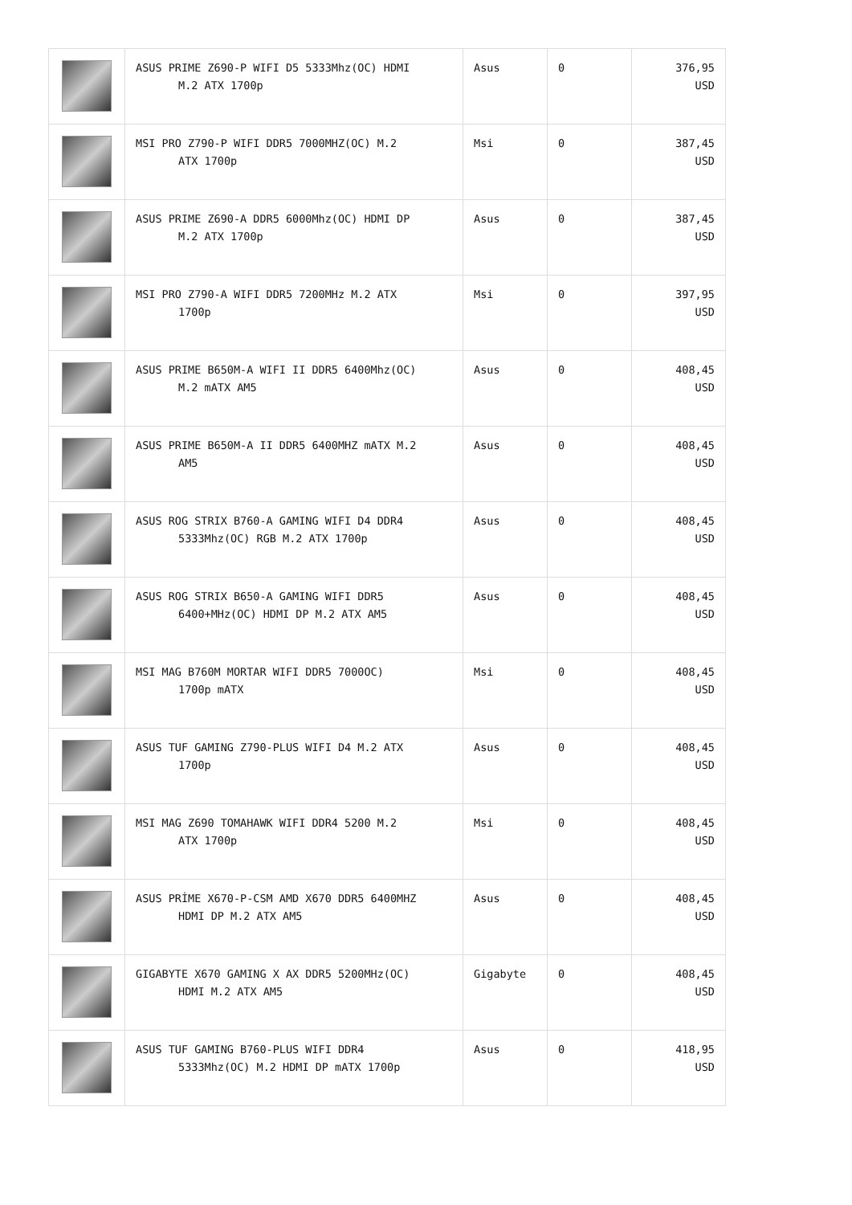| | ASUS PRIME Z690-P WIFI D5 5333Mhz(OC) HDMI M.2 ATX 1700p | Asus | 0 | 376,95 USD |
| | MSI PRO Z790-P WIFI DDR5 7000MHZ(OC) M.2 ATX 1700p | Msi | 0 | 387,45 USD |
| | ASUS PRIME Z690-A DDR5 6000Mhz(OC) HDMI DP M.2 ATX 1700p | Asus | 0 | 387,45 USD |
| | MSI PRO Z790-A WIFI DDR5 7200MHz M.2 ATX 1700p | Msi | 0 | 397,95 USD |
| | ASUS PRIME B650M-A WIFI II DDR5 6400Mhz(OC) M.2 mATX AM5 | Asus | 0 | 408,45 USD |
| | ASUS PRIME B650M-A II DDR5 6400MHZ mATX M.2 AM5 | Asus | 0 | 408,45 USD |
| | ASUS ROG STRIX B760-A GAMING WIFI D4 DDR4 5333Mhz(OC) RGB M.2 ATX 1700p | Asus | 0 | 408,45 USD |
| | ASUS ROG STRIX B650-A GAMING WIFI DDR5 6400+MHz(OC) HDMI DP M.2 ATX AM5 | Asus | 0 | 408,45 USD |
| | MSI MAG B760M MORTAR WIFI DDR5 7000OC) 1700p mATX | Msi | 0 | 408,45 USD |
| | ASUS TUF GAMING Z790-PLUS WIFI D4 M.2 ATX 1700p | Asus | 0 | 408,45 USD |
| | MSI MAG Z690 TOMAHAWK WIFI DDR4 5200 M.2 ATX 1700p | Msi | 0 | 408,45 USD |
| | ASUS PRİME X670-P-CSM AMD X670 DDR5 6400MHZ HDMI DP M.2 ATX AM5 | Asus | 0 | 408,45 USD |
| | GIGABYTE X670 GAMING X AX DDR5 5200MHz(OC) HDMI M.2 ATX AM5 | Gigabyte | 0 | 408,45 USD |
| | ASUS TUF GAMING B760-PLUS WIFI DDR4 5333Mhz(OC) M.2 HDMI DP mATX 1700p | Asus | 0 | 418,95 USD |